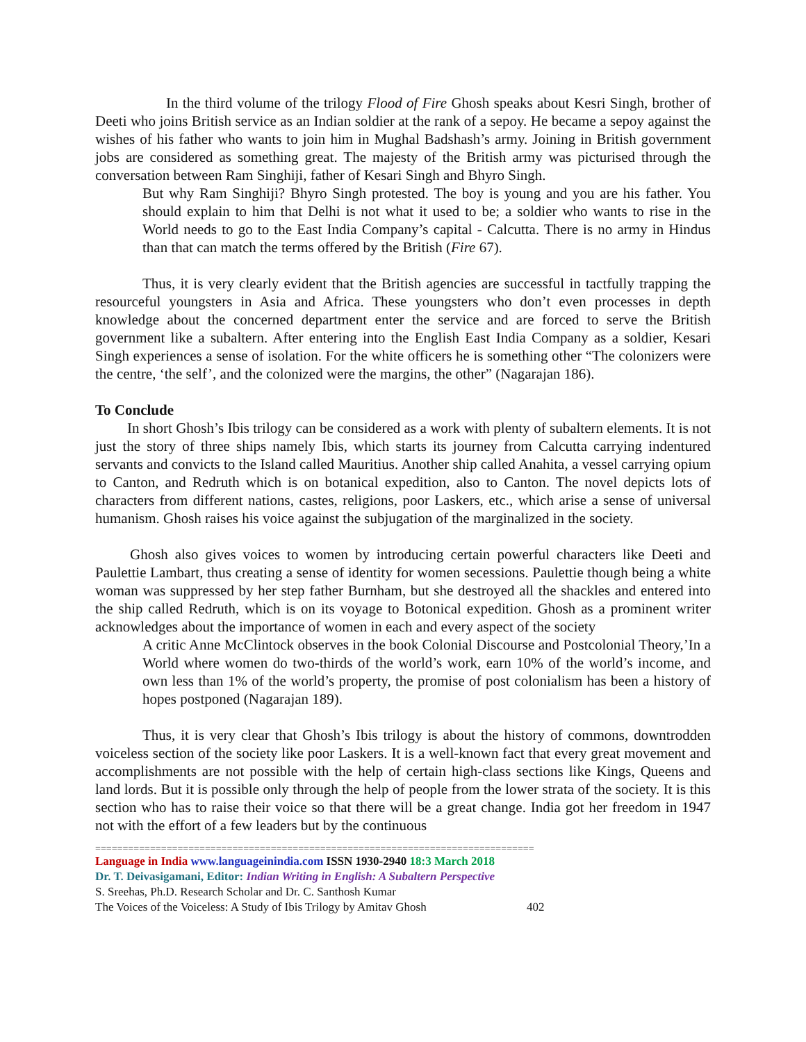In the third volume of the trilogy Flood of Fire Ghosh speaks about Kesri Singh, brother of Deeti who joins British service as an Indian soldier at the rank of a sepoy. He became a sepoy against the wishes of his father who wants to join him in Mughal Badshash’s army. Joining in British government jobs are considered as something great. The majesty of the British army was picturised through the conversation between Ram Singhiji, father of Kesari Singh and Bhyro Singh.
But why Ram Singhiji? Bhyro Singh protested. The boy is young and you are his father. You should explain to him that Delhi is not what it used to be; a soldier who wants to rise in the World needs to go to the East India Company’s capital - Calcutta. There is no army in Hindus than that can match the terms offered by the British (Fire 67).
Thus, it is very clearly evident that the British agencies are successful in tactfully trapping the resourceful youngsters in Asia and Africa. These youngsters who don’t even processes in depth knowledge about the concerned department enter the service and are forced to serve the British government like a subaltern. After entering into the English East India Company as a soldier, Kesari Singh experiences a sense of isolation. For the white officers he is something other “The colonizers were the centre, ‘the self’, and the colonized were the margins, the other” (Nagarajan 186).
To Conclude
In short Ghosh’s Ibis trilogy can be considered as a work with plenty of subaltern elements. It is not just the story of three ships namely Ibis, which starts its journey from Calcutta carrying indentured servants and convicts to the Island called Mauritius. Another ship called Anahita, a vessel carrying opium to Canton, and Redruth which is on botanical expedition, also to Canton. The novel depicts lots of characters from different nations, castes, religions, poor Laskers, etc., which arise a sense of universal humanism. Ghosh raises his voice against the subjugation of the marginalized in the society.
Ghosh also gives voices to women by introducing certain powerful characters like Deeti and Paulettie Lambart, thus creating a sense of identity for women secessions. Paulettie though being a white woman was suppressed by her step father Burnham, but she destroyed all the shackles and entered into the ship called Redruth, which is on its voyage to Botonical expedition. Ghosh as a prominent writer acknowledges about the importance of women in each and every aspect of the society
A critic Anne McClintock observes in the book Colonial Discourse and Postcolonial Theory,’In a World where women do two-thirds of the world’s work, earn 10% of the world’s income, and own less than 1% of the world’s property, the promise of post colonialism has been a history of hopes postponed (Nagarajan 189).
Thus, it is very clear that Ghosh’s Ibis trilogy is about the history of commons, downtrodden voiceless section of the society like poor Laskers. It is a well-known fact that every great movement and accomplishments are not possible with the help of certain high-class sections like Kings, Queens and land lords. But it is possible only through the help of people from the lower strata of the society. It is this section who has to raise their voice so that there will be a great change. India got her freedom in 1947 not with the effort of a few leaders but by the continuous
================================================================================
Language in India www.languageinindia.com ISSN 1930-2940 18:3 March 2018
Dr. T. Deivasigamani, Editor: Indian Writing in English: A Subaltern Perspective
S. Sreehas, Ph.D. Research Scholar and Dr. C. Santhosh Kumar
The Voices of the Voiceless: A Study of Ibis Trilogy by Amitav Ghosh 402